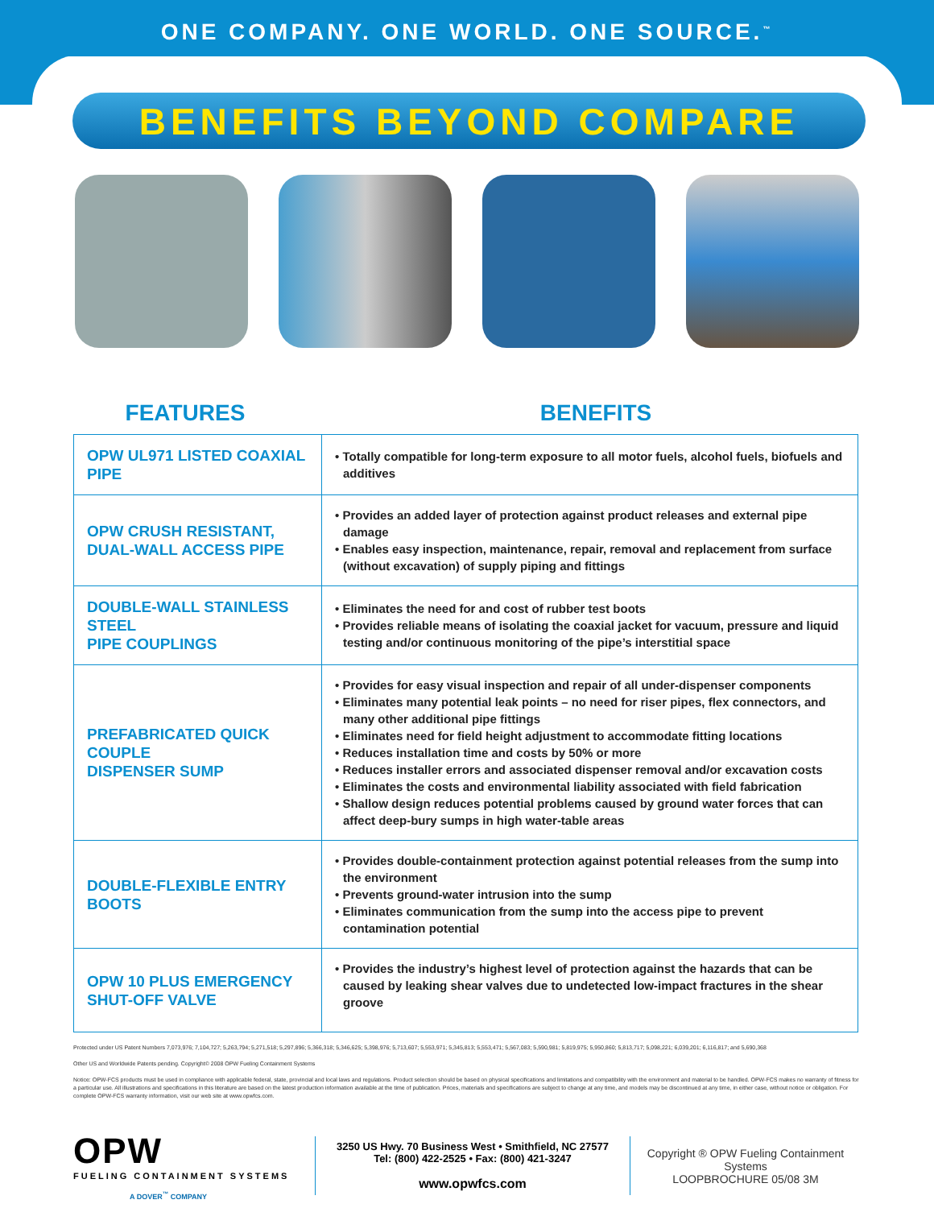ONE COMPANY. ONE WORLD. ONE SOURCE.<sup>™</sup>
BENEFITS BEYOND COMPARE
FEATURES BENEFITS
| OPW UL971 LISTED COAXIAL PIPE | • Totally compatible for long-term exposure to all motor fuels, alcohol fuels, biofuels and additives |
| OPW CRUSH RESISTANT, DUAL-WALL ACCESS PIPE | • Provides an added layer of protection against product releases and external pipe damage • Enables easy inspection, maintenance, repair, removal and replacement from surface (without excavation) of supply piping and fittings |
| DOUBLE-WALL STAINLESS STEEL PIPE COUPLINGS | • Eliminates the need for and cost of rubber test boots • Provides reliable means of isolating the coaxial jacket for vacuum, pressure and liquid testing and/or continuous monitoring of the pipe’s interstitial space |
| PREFABRICATED QUICK COUPLE DISPENSER SUMP | • Provides for easy visual inspection and repair of all under-dispenser components • Eliminates many potential leak points – no need for riser pipes, flex connectors, and many other additional pipe fittings • Eliminates need for field height adjustment to accommodate fitting locations • Reduces installation time and costs by 50% or more • Reduces installer errors and associated dispenser removal and/or excavation costs • Eliminates the costs and environmental liability associated with field fabrication • Shallow design reduces potential problems caused by ground water forces that can affect deep-bury sumps in high water-table areas |
| DOUBLE-FLEXIBLE ENTRY BOOTS | • Provides double-containment protection against potential releases from the sump into the environment • Prevents ground-water intrusion into the sump • Eliminates communication from the sump into the access pipe to prevent contamination potential |
| OPW 10 PLUS EMERGENCY SHUT-OFF VALVE | • Provides the industry’s highest level of protection against the hazards that can be caused by leaking shear valves due to undetected low-impact fractures in the shear groove |
Protected under US Patent Numbers 7,073,976; 7,104,727; 5,263,794; 5,271,518; 5,297,896; 5,366,318; 5,346,625; 5,398,976; 5,713,607; 5,553,971; 5,345,813; 5,553,471; 5,567,083; 5,590,981; 5,819,975; 5,950,860; 5,813,717; 5,098,221; 6,039,201; 6,116,817; and 5,690,368
Other US and Worldwide Patents pending. Copyright© 2008 OPW Fueling Containment Systems
Notice: OPW-FCS products must be used in compliance with applicable federal, state, provincial and local laws and regulations. Product selection should be based on physical specifications and limitations and compatibility with the environment and material to be handled. OPW-FCS makes no warranty of fitness for a particular use. All illustrations and specifications in this literature are based on the latest production information available at the time of publication. Prices, materials and specifications are subject to change at any time, and models may be discontinued at any time, in either case, without notice or obligation. For complete OPW-FCS warranty information, visit our web site at www.opwfcs.com.
OPW
FUELING CONTAINMENT SYSTEMS
A DOVER<sup>™</sup> COMPANY
3250 US Hwy. 70 Business West • Smithfield, NC 27577
Tel: (800) 422-2525 • Fax: (800) 421-3247
www.opwfcs.com
Copyright ® OPW Fueling Containment Systems
LOOPBROCHURE 05/08 3M